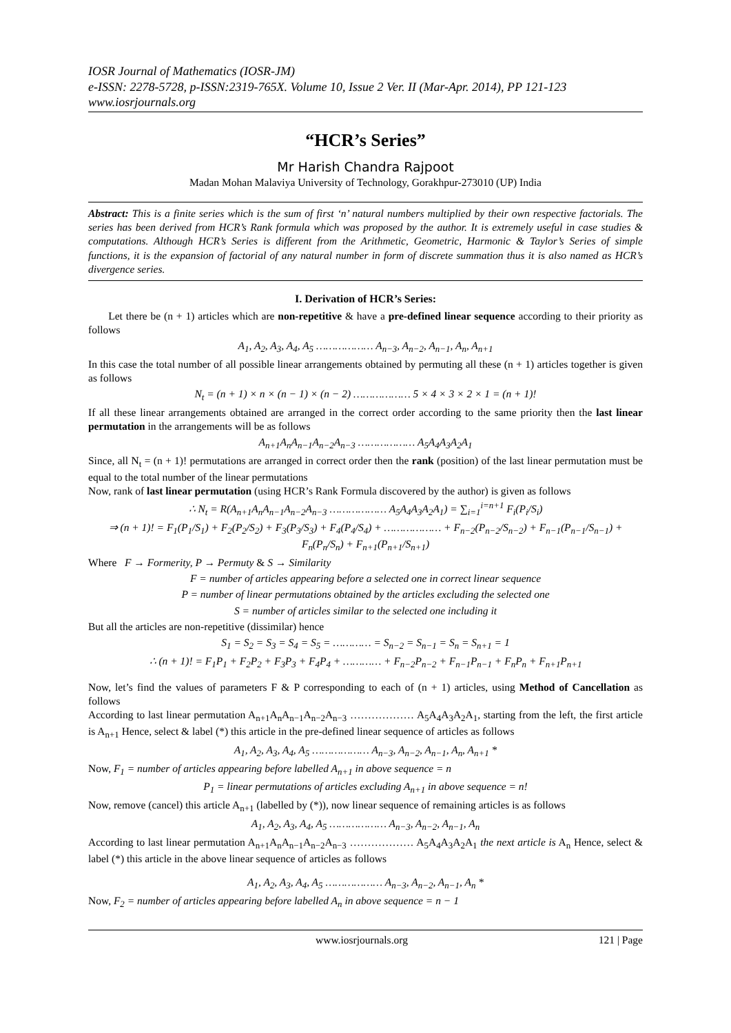IOSR Journal of Mathematics (IOSR-JM)
e-ISSN: 2278-5728, p-ISSN:2319-765X. Volume 10, Issue 2 Ver. II (Mar-Apr. 2014), PP 121-123
www.iosrjournals.org
“HCR’s Series”
Mr Harish Chandra Rajpoot
Madan Mohan Malaviya University of Technology, Gorakhpur-273010 (UP) India
Abstract: This is a finite series which is the sum of first ‘n’ natural numbers multiplied by their own respective factorials. The series has been derived from HCR’s Rank formula which was proposed by the author. It is extremely useful in case studies & computations. Although HCR’s Series is different from the Arithmetic, Geometric, Harmonic & Taylor’s Series of simple functions, it is the expansion of factorial of any natural number in form of discrete summation thus it is also named as HCR’s divergence series.
I. Derivation of HCR’s Series:
Let there be (n + 1) articles which are non-repetitive & have a pre-defined linear sequence according to their priority as follows
A<sub>1</sub>, A<sub>2</sub>, A<sub>3</sub>, A<sub>4</sub>, A<sub>5</sub> ……………… A<sub>n−3</sub>, A<sub>n−2</sub>, A<sub>n−1</sub>, A<sub>n</sub>, A<sub>n+1</sub>
In this case the total number of all possible linear arrangements obtained by permuting all these (n + 1) articles together is given as follows
N<sub>t</sub> = (n + 1) × n × (n − 1) × (n − 2) ……………… 5 × 4 × 3 × 2 × 1 = (n + 1)!
If all these linear arrangements obtained are arranged in the correct order according to the same priority then the last linear permutation in the arrangements will be as follows
A<sub>n+1</sub>A<sub>n</sub>A<sub>n−1</sub>A<sub>n−2</sub>A<sub>n−3</sub> ……………… A<sub>5</sub>A<sub>4</sub>A<sub>3</sub>A<sub>2</sub>A<sub>1</sub>
Since, all N<sub>t</sub> = (n + 1)! permutations are arranged in correct order then the rank (position) of the last linear permutation must be equal to the total number of the linear permutations
Now, rank of last linear permutation (using HCR’s Rank Formula discovered by the author) is given as follows
∴ N<sub>t</sub> = R(A<sub>n+1</sub>A<sub>n</sub>A<sub>n−1</sub>A<sub>n−2</sub>A<sub>n−3</sub> ……………… A<sub>5</sub>A<sub>4</sub>A<sub>3</sub>A<sub>2</sub>A<sub>1</sub>) = ∑<sub>i=1</sub><sup>i=n+1</sup> F<sub>i</sub>(P<sub>i</sub>/S<sub>i</sub>)
⇒ (n + 1)! = F<sub>1</sub>(P<sub>1</sub>/S<sub>1</sub>) + F<sub>2</sub>(P<sub>2</sub>/S<sub>2</sub>) + F<sub>3</sub>(P<sub>3</sub>/S<sub>3</sub>) + F<sub>4</sub>(P<sub>4</sub>/S<sub>4</sub>) + ……………… + F<sub>n−2</sub>(P<sub>n−2</sub>/S<sub>n−2</sub>) + F<sub>n−1</sub>(P<sub>n−1</sub>/S<sub>n−1</sub>) + F<sub>n</sub>(P<sub>n</sub>/S<sub>n</sub>) + F<sub>n+1</sub>(P<sub>n+1</sub>/S<sub>n+1</sub>)
Where F → Formerity, P → Permuty & S → Similarity
F = number of articles appearing before a selected one in correct linear sequence
P = number of linear permutations obtained by the articles excluding the selected one
S = number of articles similar to the selected one including it
But all the articles are non-repetitive (dissimilar) hence
S<sub>1</sub> = S<sub>2</sub> = S<sub>3</sub> = S<sub>4</sub> = S<sub>5</sub> = ………… = S<sub>n−2</sub> = S<sub>n−1</sub> = S<sub>n</sub> = S<sub>n+1</sub> = 1
∴ (n + 1)! = F<sub>1</sub>P<sub>1</sub> + F<sub>2</sub>P<sub>2</sub> + F<sub>3</sub>P<sub>3</sub> + F<sub>4</sub>P<sub>4</sub> + ………… + F<sub>n−2</sub>P<sub>n−2</sub> + F<sub>n−1</sub>P<sub>n−1</sub> + F<sub>n</sub>P<sub>n</sub> + F<sub>n+1</sub>P<sub>n+1</sub>
Now, let’s find the values of parameters F & P corresponding to each of (n + 1) articles, using Method of Cancellation as follows
According to last linear permutation A<sub>n+1</sub>A<sub>n</sub>A<sub>n−1</sub>A<sub>n−2</sub>A<sub>n−3</sub> ……………… A<sub>5</sub>A<sub>4</sub>A<sub>3</sub>A<sub>2</sub>A<sub>1</sub>, starting from the left, the first article is A<sub>n+1</sub> Hence, select & label (*) this article in the pre-defined linear sequence of articles as follows
A<sub>1</sub>, A<sub>2</sub>, A<sub>3</sub>, A<sub>4</sub>, A<sub>5</sub> ……………… A<sub>n−3</sub>, A<sub>n−2</sub>, A<sub>n−1</sub>, A<sub>n</sub>, A<sub>n+1</sub> *
Now, F<sub>1</sub> = number of articles appearing before labelled A<sub>n+1</sub> in above sequence = n
P<sub>1</sub> = linear permutations of articles excluding A<sub>n+1</sub> in above sequence = n!
Now, remove (cancel) this article A<sub>n+1</sub> (labelled by (*)), now linear sequence of remaining articles is as follows
A<sub>1</sub>, A<sub>2</sub>, A<sub>3</sub>, A<sub>4</sub>, A<sub>5</sub> ……………… A<sub>n−3</sub>, A<sub>n−2</sub>, A<sub>n−1</sub>, A<sub>n</sub>
According to last linear permutation A<sub>n+1</sub>A<sub>n</sub>A<sub>n−1</sub>A<sub>n−2</sub>A<sub>n−3</sub> ……………… A<sub>5</sub>A<sub>4</sub>A<sub>3</sub>A<sub>2</sub>A<sub>1</sub> the next article is A<sub>n</sub> Hence, select & label (*) this article in the above linear sequence of articles as follows
A<sub>1</sub>, A<sub>2</sub>, A<sub>3</sub>, A<sub>4</sub>, A<sub>5</sub> ……………… A<sub>n−3</sub>, A<sub>n−2</sub>, A<sub>n−1</sub>, A<sub>n</sub> *
Now, F<sub>2</sub> = number of articles appearing before labelled A<sub>n</sub> in above sequence = n − 1
www.iosrjournals.org 121 | Page